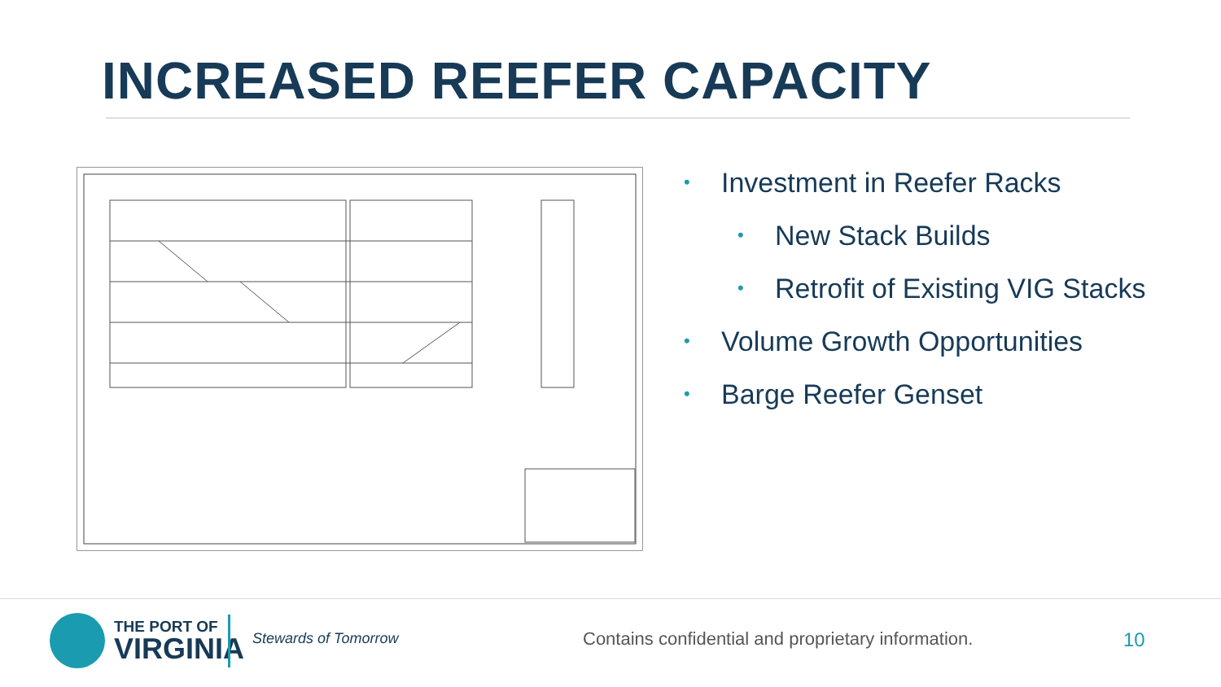INCREASED REEFER CAPACITY
• Investment in Reefer Racks
• New Stack Builds
• Retrofit of Existing VIG Stacks
• Volume Growth Opportunities
• Barge Reefer Genset
THE PORT OF
VIRGINIA
Stewards of Tomorrow
Contains confidential and proprietary information.
10